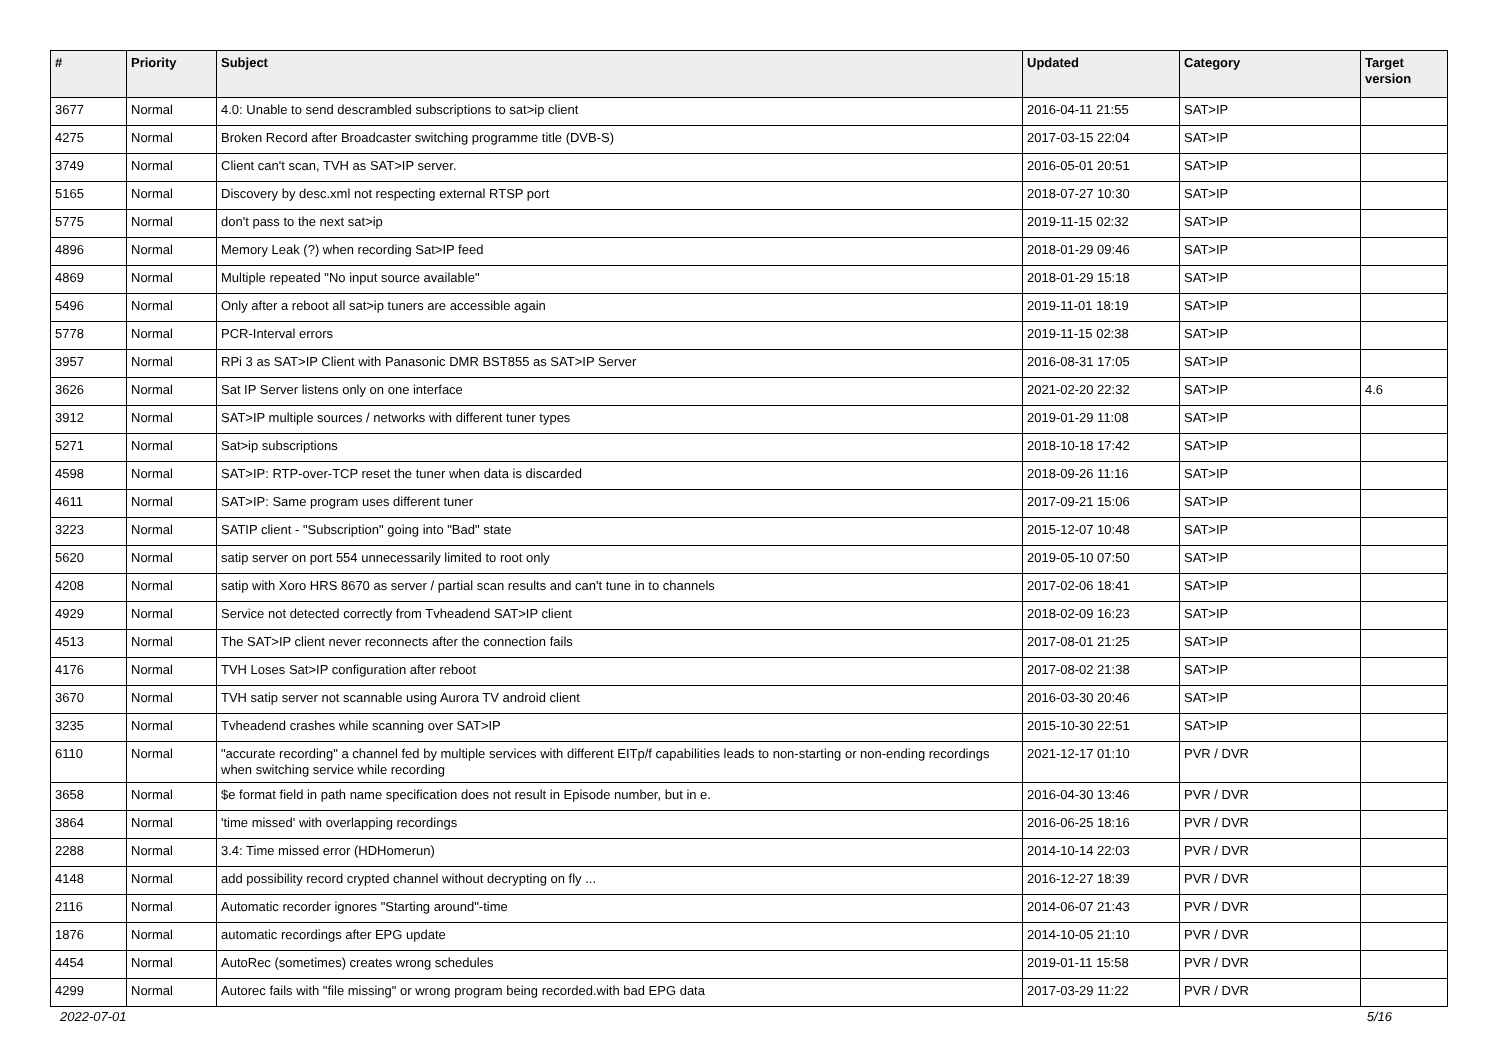| # | Priority | Subject | Updated | Category | Target version |
| --- | --- | --- | --- | --- | --- |
| 3677 | Normal | 4.0: Unable to send descrambled subscriptions to sat>ip client | 2016-04-11 21:55 | SAT>IP | |
| 4275 | Normal | Broken Record after Broadcaster switching programme title (DVB-S) | 2017-03-15 22:04 | SAT>IP | |
| 3749 | Normal | Client can't scan, TVH as SAT>IP server. | 2016-05-01 20:51 | SAT>IP | |
| 5165 | Normal | Discovery by desc.xml not respecting external RTSP port | 2018-07-27 10:30 | SAT>IP | |
| 5775 | Normal | don't pass to the next sat>ip | 2019-11-15 02:32 | SAT>IP | |
| 4896 | Normal | Memory Leak (?) when recording Sat>IP feed | 2018-01-29 09:46 | SAT>IP | |
| 4869 | Normal | Multiple repeated "No input source available" | 2018-01-29 15:18 | SAT>IP | |
| 5496 | Normal | Only after a reboot all sat>ip tuners are accessible again | 2019-11-01 18:19 | SAT>IP | |
| 5778 | Normal | PCR-Interval errors | 2019-11-15 02:38 | SAT>IP | |
| 3957 | Normal | RPi 3 as SAT>IP Client with Panasonic DMR BST855 as SAT>IP Server | 2016-08-31 17:05 | SAT>IP | |
| 3626 | Normal | Sat IP Server listens only on one interface | 2021-02-20 22:32 | SAT>IP | 4.6 |
| 3912 | Normal | SAT>IP multiple sources / networks with different tuner types | 2019-01-29 11:08 | SAT>IP | |
| 5271 | Normal | Sat>ip subscriptions | 2018-10-18 17:42 | SAT>IP | |
| 4598 | Normal | SAT>IP: RTP-over-TCP reset the tuner when data is discarded | 2018-09-26 11:16 | SAT>IP | |
| 4611 | Normal | SAT>IP: Same program uses different tuner | 2017-09-21 15:06 | SAT>IP | |
| 3223 | Normal | SATIP client - "Subscription" going into "Bad" state | 2015-12-07 10:48 | SAT>IP | |
| 5620 | Normal | satip server on port 554 unnecessarily limited to root only | 2019-05-10 07:50 | SAT>IP | |
| 4208 | Normal | satip with Xoro HRS 8670 as server / partial scan results and can't tune in to channels | 2017-02-06 18:41 | SAT>IP | |
| 4929 | Normal | Service not detected correctly from Tvheadend SAT>IP client | 2018-02-09 16:23 | SAT>IP | |
| 4513 | Normal | The SAT>IP client never reconnects after the connection fails | 2017-08-01 21:25 | SAT>IP | |
| 4176 | Normal | TVH Loses Sat>IP configuration after reboot | 2017-08-02 21:38 | SAT>IP | |
| 3670 | Normal | TVH satip server not scannable using Aurora TV android client | 2016-03-30 20:46 | SAT>IP | |
| 3235 | Normal | Tvheadend crashes while scanning over SAT>IP | 2015-10-30 22:51 | SAT>IP | |
| 6110 | Normal | "accurate recording" a channel fed by multiple services with different EITp/f capabilities leads to non-starting or non-ending recordings when switching service while recording | 2021-12-17 01:10 | PVR / DVR | |
| 3658 | Normal | $e format field in path name specification does not result in Episode number, but in e. | 2016-04-30 13:46 | PVR / DVR | |
| 3864 | Normal | 'time missed' with overlapping recordings | 2016-06-25 18:16 | PVR / DVR | |
| 2288 | Normal | 3.4: Time missed error (HDHomerun) | 2014-10-14 22:03 | PVR / DVR | |
| 4148 | Normal | add possibility record crypted channel without decrypting on fly ... | 2016-12-27 18:39 | PVR / DVR | |
| 2116 | Normal | Automatic recorder ignores "Starting around"-time | 2014-06-07 21:43 | PVR / DVR | |
| 1876 | Normal | automatic recordings after EPG update | 2014-10-05 21:10 | PVR / DVR | |
| 4454 | Normal | AutoRec (sometimes) creates wrong schedules | 2019-01-11 15:58 | PVR / DVR | |
| 4299 | Normal | Autorec fails with "file missing" or wrong program being recorded.with bad EPG data | 2017-03-29 11:22 | PVR / DVR | |
2022-07-01 5/16